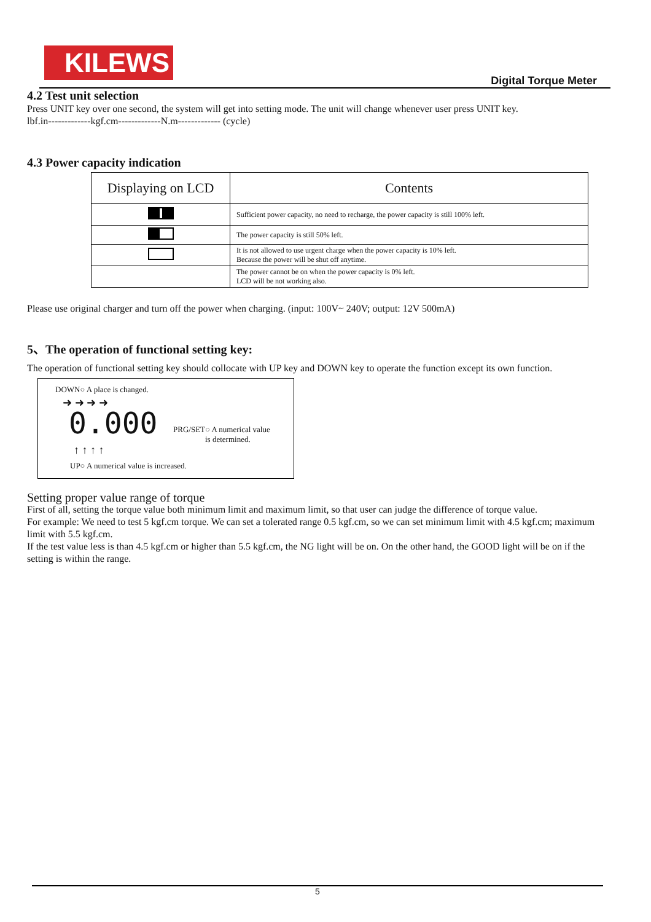KILEWS
Digital Torque Meter
4.2 Test unit selection
Press UNIT key over one second, the system will get into setting mode. The unit will change whenever user press UNIT key.
lbf.in-------------kgf.cm-------------N.m------------- (cycle)
4.3 Power capacity indication
| Displaying on LCD | Contents |
| --- | --- |
| | Sufficient power capacity, no need to recharge, the power capacity is still 100% left. |
| | The power capacity is still 50% left. |
| | It is not allowed to use urgent charge when the power capacity is 10% left. Because the power will be shut off anytime. |
| | The power cannot be on when the power capacity is 0% left. LCD will be not working also. |
Please use original charger and turn off the power when charging. (input: 100V~ 240V; output: 12V 500mA)
5、The operation of functional setting key:
The operation of functional setting key should collocate with UP key and DOWN key to operate the function except its own function.
DOWN○ A place is changed.
➜ ➜ ➜ ➜
0.000
PRG/SET○ A numerical value
is determined.
↑ ↑ ↑ ↑
UP○ A numerical value is increased.
Setting proper value range of torque
First of all, setting the torque value both minimum limit and maximum limit, so that user can judge the difference of torque value.
For example: We need to test 5 kgf.cm torque. We can set a tolerated range 0.5 kgf.cm, so we can set minimum limit with 4.5 kgf.cm; maximum limit with 5.5 kgf.cm.
If the test value less is than 4.5 kgf.cm or higher than 5.5 kgf.cm, the NG light will be on. On the other hand, the GOOD light will be on if the setting is within the range.
5